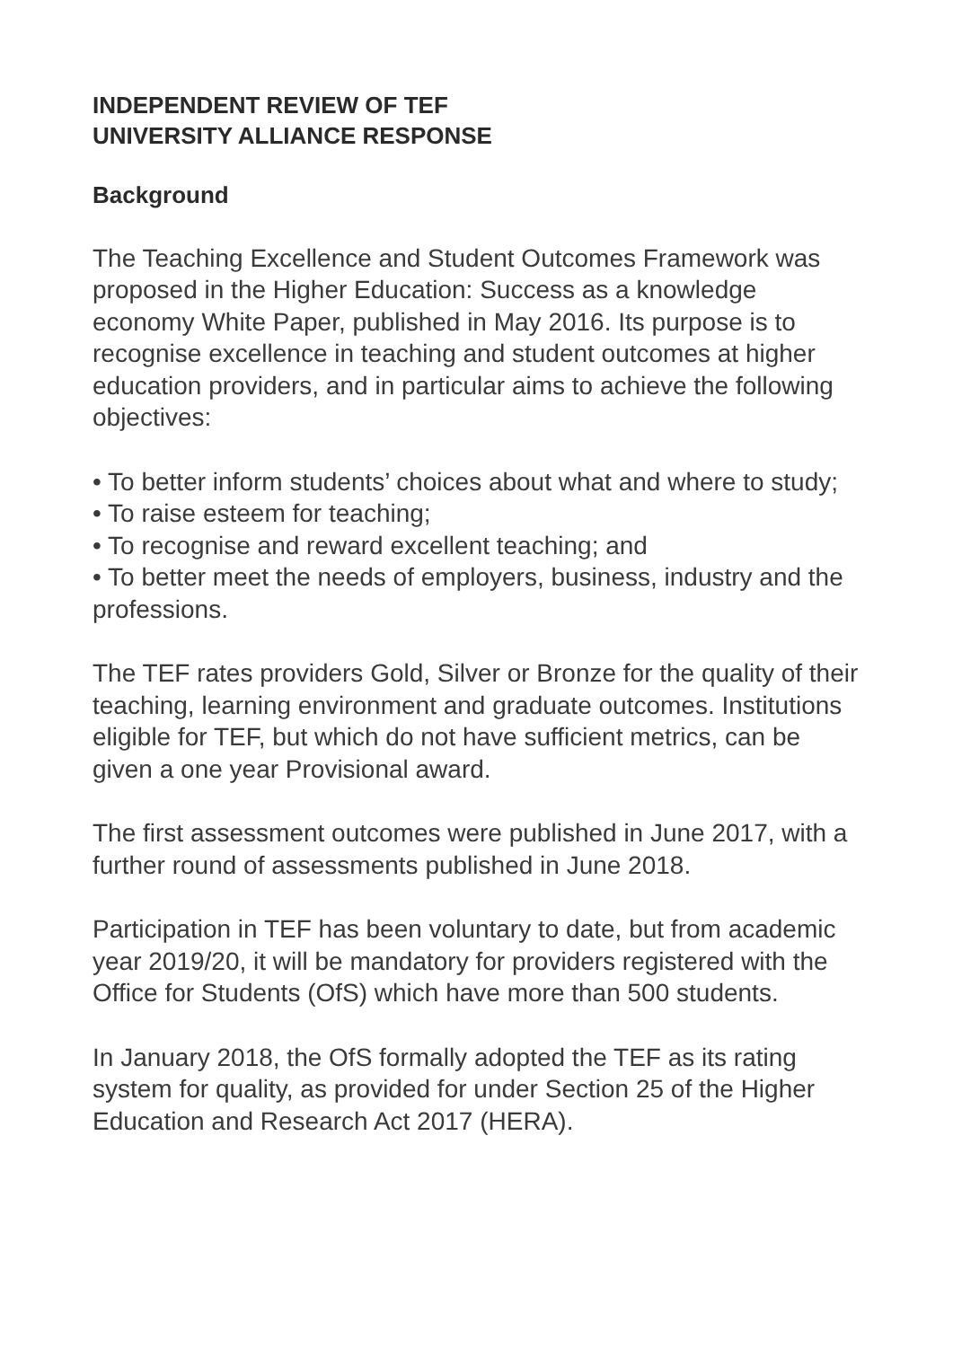INDEPENDENT REVIEW OF TEF
UNIVERSITY ALLIANCE RESPONSE
Background
The Teaching Excellence and Student Outcomes Framework was proposed in the Higher Education: Success as a knowledge economy White Paper, published in May 2016. Its purpose is to recognise excellence in teaching and student outcomes at higher education providers, and in particular aims to achieve the following objectives:
• To better inform students’ choices about what and where to study;
• To raise esteem for teaching;
• To recognise and reward excellent teaching; and
• To better meet the needs of employers, business, industry and the professions.
The TEF rates providers Gold, Silver or Bronze for the quality of their teaching, learning environment and graduate outcomes. Institutions eligible for TEF, but which do not have sufficient metrics, can be given a one year Provisional award.
The first assessment outcomes were published in June 2017, with a further round of assessments published in June 2018.
Participation in TEF has been voluntary to date, but from academic year 2019/20, it will be mandatory for providers registered with the Office for Students (OfS) which have more than 500 students.
In January 2018, the OfS formally adopted the TEF as its rating system for quality, as provided for under Section 25 of the Higher Education and Research Act 2017 (HERA).